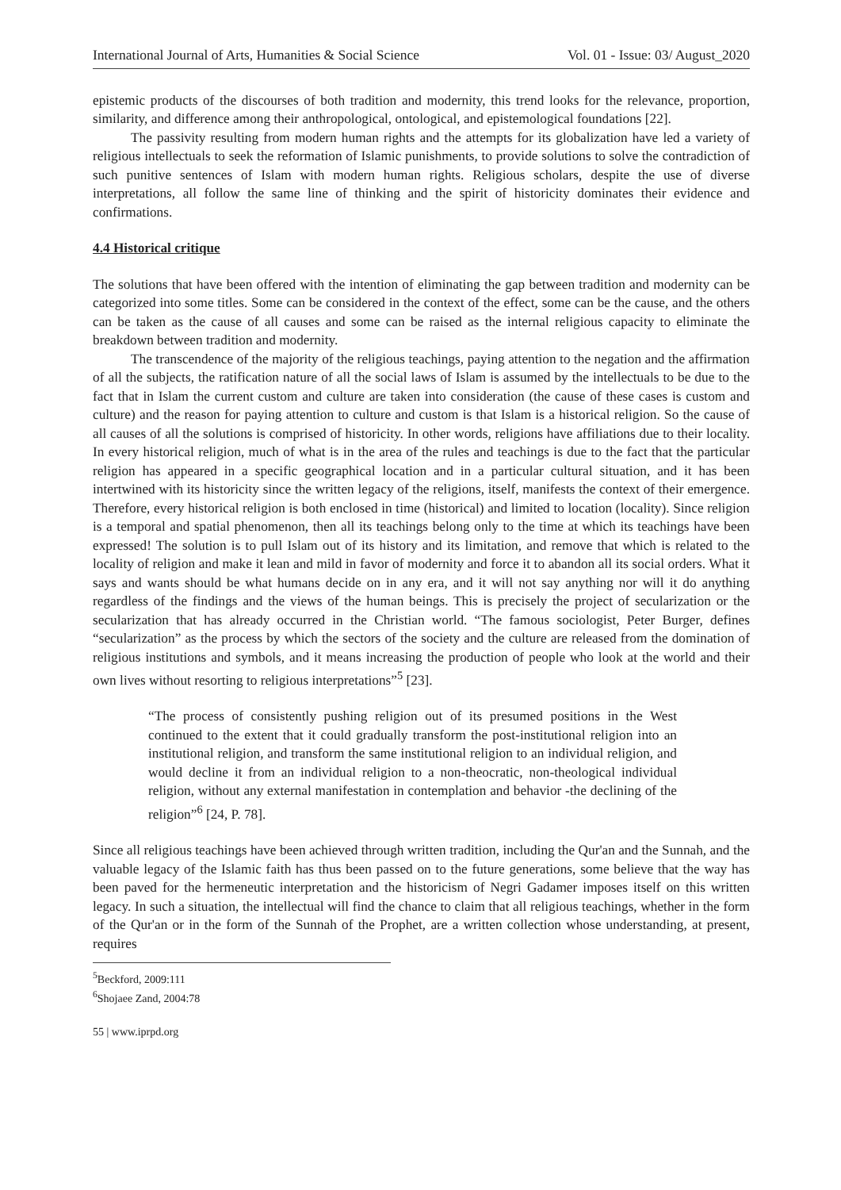International Journal of Arts, Humanities & Social Science Vol. 01 - Issue: 03/ August_2020
epistemic products of the discourses of both tradition and modernity, this trend looks for the relevance, proportion, similarity, and difference among their anthropological, ontological, and epistemological foundations [22].
The passivity resulting from modern human rights and the attempts for its globalization have led a variety of religious intellectuals to seek the reformation of Islamic punishments, to provide solutions to solve the contradiction of such punitive sentences of Islam with modern human rights. Religious scholars, despite the use of diverse interpretations, all follow the same line of thinking and the spirit of historicity dominates their evidence and confirmations.
4.4 Historical critique
The solutions that have been offered with the intention of eliminating the gap between tradition and modernity can be categorized into some titles. Some can be considered in the context of the effect, some can be the cause, and the others can be taken as the cause of all causes and some can be raised as the internal religious capacity to eliminate the breakdown between tradition and modernity.
The transcendence of the majority of the religious teachings, paying attention to the negation and the affirmation of all the subjects, the ratification nature of all the social laws of Islam is assumed by the intellectuals to be due to the fact that in Islam the current custom and culture are taken into consideration (the cause of these cases is custom and culture) and the reason for paying attention to culture and custom is that Islam is a historical religion. So the cause of all causes of all the solutions is comprised of historicity. In other words, religions have affiliations due to their locality. In every historical religion, much of what is in the area of the rules and teachings is due to the fact that the particular religion has appeared in a specific geographical location and in a particular cultural situation, and it has been intertwined with its historicity since the written legacy of the religions, itself, manifests the context of their emergence. Therefore, every historical religion is both enclosed in time (historical) and limited to location (locality). Since religion is a temporal and spatial phenomenon, then all its teachings belong only to the time at which its teachings have been expressed! The solution is to pull Islam out of its history and its limitation, and remove that which is related to the locality of religion and make it lean and mild in favor of modernity and force it to abandon all its social orders. What it says and wants should be what humans decide on in any era, and it will not say anything nor will it do anything regardless of the findings and the views of the human beings. This is precisely the project of secularization or the secularization that has already occurred in the Christian world. “The famous sociologist, Peter Burger, defines “secularization” as the process by which the sectors of the society and the culture are released from the domination of religious institutions and symbols, and it means increasing the production of people who look at the world and their own lives without resorting to religious interpretations”<sup>5</sup> [23].
“The process of consistently pushing religion out of its presumed positions in the West continued to the extent that it could gradually transform the post-institutional religion into an institutional religion, and transform the same institutional religion to an individual religion, and would decline it from an individual religion to a non-theocratic, non-theological individual religion, without any external manifestation in contemplation and behavior -the declining of the religion”<sup>6</sup> [24, P. 78].
Since all religious teachings have been achieved through written tradition, including the Qur'an and the Sunnah, and the valuable legacy of the Islamic faith has thus been passed on to the future generations, some believe that the way has been paved for the hermeneutic interpretation and the historicism of Negri Gadamer imposes itself on this written legacy. In such a situation, the intellectual will find the chance to claim that all religious teachings, whether in the form of the Qur'an or in the form of the Sunnah of the Prophet, are a written collection whose understanding, at present, requires
<sup>5</sup> Beckford, 2009:111
<sup>6</sup> Shojaee Zand, 2004:78
55 | www.iprpd.org